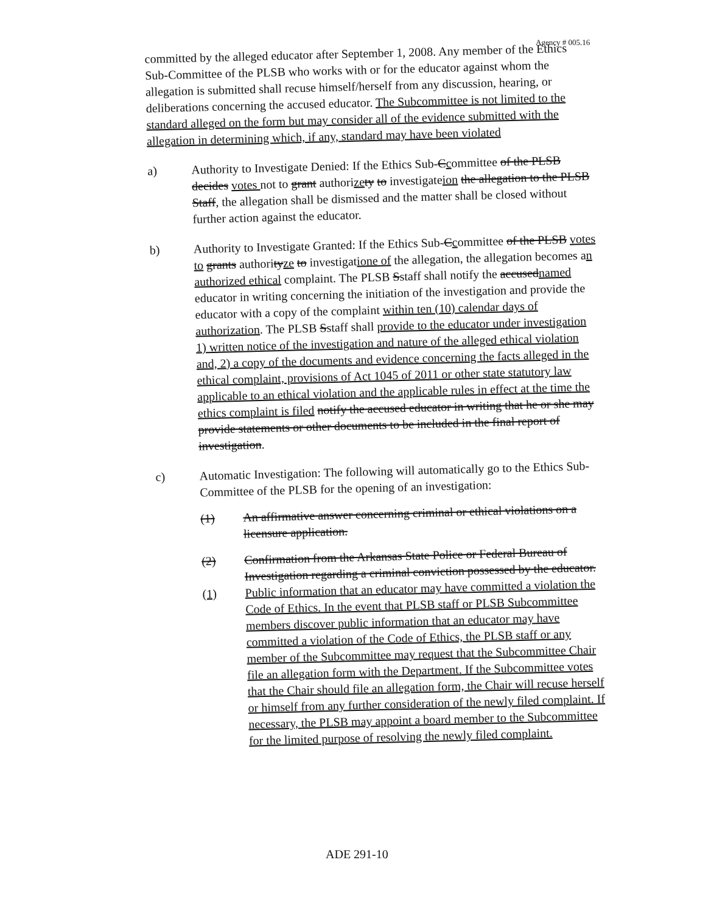Agency # 005.16
committed by the alleged educator after September 1, 2008. Any member of the Ethics Sub-Committee of the PLSB who works with or for the educator against whom the allegation is submitted shall recuse himself/herself from any discussion, hearing, or deliberations concerning the accused educator. The Subcommittee is not limited to the standard alleged on the form but may consider all of the evidence submitted with the allegation in determining which, if any, standard may have been violated
a)
Authority to Investigate Denied: If the Ethics Sub-Ccommittee of the PLSB decides votes not to grant authorize ty to investigateion the allegation to the PLSB Staff, the allegation shall be dismissed and the matter shall be closed without further action against the educator.
b)
Authority to Investigate Granted: If the Ethics Sub-Ccommittee of the PLSB votes to grants authorityze to investigatione of the allegation, the allegation becomes an authorized ethical complaint. The PLSB Sstaff shall notify the accusednamed educator in writing concerning the initiation of the investigation and provide the educator with a copy of the complaint within ten (10) calendar days of authorization. The PLSB Sstaff shall provide to the educator under investigation 1) written notice of the investigation and nature of the alleged ethical violation and, 2) a copy of the documents and evidence concerning the facts alleged in the ethical complaint, provisions of Act 1045 of 2011 or other state statutory law applicable to an ethical violation and the applicable rules in effect at the time the ethics complaint is filed notify the accused educator in writing that he or she may provide statements or other documents to be included in the final report of investigation.
c)
Automatic Investigation: The following will automatically go to the Ethics Sub-Committee of the PLSB for the opening of an investigation:
(1)
An affirmative answer concerning criminal or ethical violations on a licensure application.
(2)
Confirmation from the Arkansas State Police or Federal Bureau of Investigation regarding a criminal conviction possessed by the educator.
(1)
Public information that an educator may have committed a violation the Code of Ethics. In the event that PLSB staff or PLSB Subcommittee members discover public information that an educator may have committed a violation of the Code of Ethics, the PLSB staff or any member of the Subcommittee may request that the Subcommittee Chair file an allegation form with the Department. If the Subcommittee votes that the Chair should file an allegation form, the Chair will recuse herself or himself from any further consideration of the newly filed complaint. If necessary, the PLSB may appoint a board member to the Subcommittee for the limited purpose of resolving the newly filed complaint.
ADE 291-10